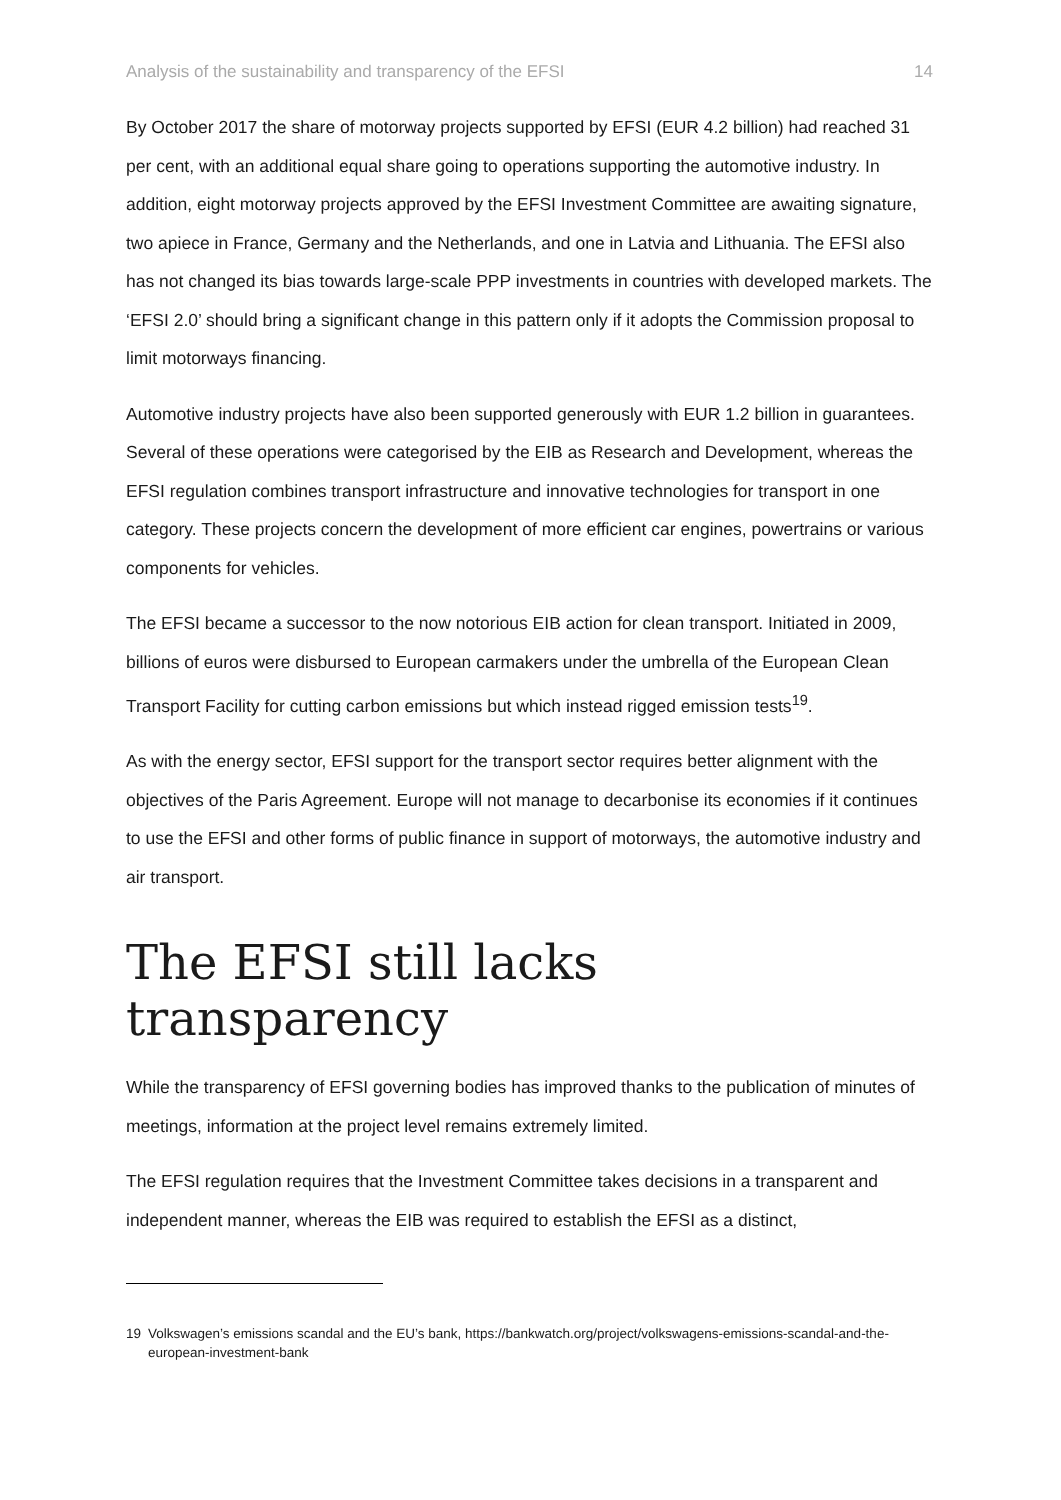Analysis of the sustainability and transparency of the EFSI 14
By October 2017 the share of motorway projects supported by EFSI (EUR 4.2 billion) had reached 31 per cent, with an additional equal share going to operations supporting the automotive industry. In addition, eight motorway projects approved by the EFSI Investment Committee are awaiting signature, two apiece in France, Germany and the Netherlands, and one in Latvia and Lithuania. The EFSI also has not changed its bias towards large-scale PPP investments in countries with developed markets. The ‘EFSI 2.0’ should bring a significant change in this pattern only if it adopts the Commission proposal to limit motorways financing.
Automotive industry projects have also been supported generously with EUR 1.2 billion in guarantees. Several of these operations were categorised by the EIB as Research and Development, whereas the EFSI regulation combines transport infrastructure and innovative technologies for transport in one category. These projects concern the development of more efficient car engines, powertrains or various components for vehicles.
The EFSI became a successor to the now notorious EIB action for clean transport. Initiated in 2009, billions of euros were disbursed to European carmakers under the umbrella of the European Clean Transport Facility for cutting carbon emissions but which instead rigged emission tests<sup>19</sup>.
As with the energy sector, EFSI support for the transport sector requires better alignment with the objectives of the Paris Agreement. Europe will not manage to decarbonise its economies if it continues to use the EFSI and other forms of public finance in support of motorways, the automotive industry and air transport.
The EFSI still lacks transparency
While the transparency of EFSI governing bodies has improved thanks to the publication of minutes of meetings, information at the project level remains extremely limited.
The EFSI regulation requires that the Investment Committee takes decisions in a transparent and independent manner, whereas the EIB was required to establish the EFSI as a distinct,
19 Volkswagen’s emissions scandal and the EU’s bank, https://bankwatch.org/project/volkswagens-emissions-scandal-and-the-european-investment-bank